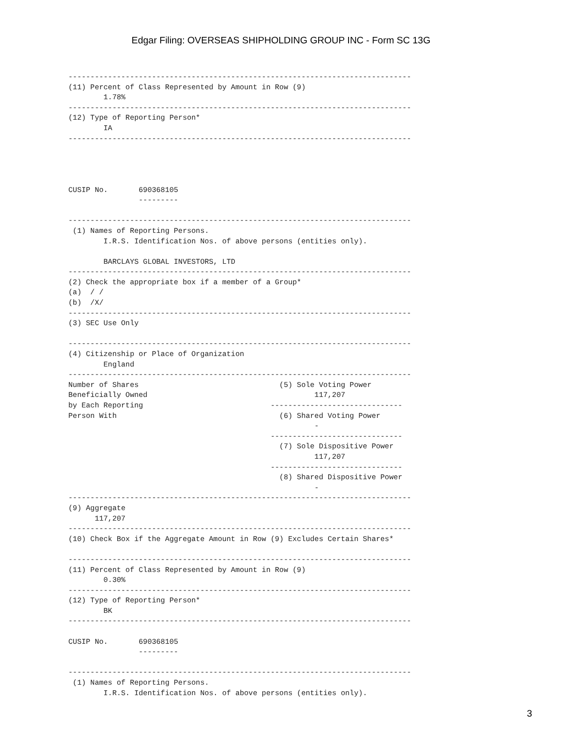Edgar Filing: OVERSEAS SHIPHOLDING GROUP INC - Form SC 13G
------------------------------------------------------------------------------
(11) Percent of Class Represented by Amount in Row (9)
        1.78%
------------------------------------------------------------------------------
(12) Type of Reporting Person*
        IA
------------------------------------------------------------------------------




CUSIP No.       690368105
                ---------

------------------------------------------------------------------------------
 (1) Names of Reporting Persons.
        I.R.S. Identification Nos. of above persons (entities only).

        BARCLAYS GLOBAL INVESTORS, LTD
------------------------------------------------------------------------------
(2) Check the appropriate box if a member of a Group*
(a)  / /
(b)  /X/
------------------------------------------------------------------------------
(3) SEC Use Only

------------------------------------------------------------------------------
(4) Citizenship or Place of Organization
        England
------------------------------------------------------------------------------
Number of Shares                                (5) Sole Voting Power
Beneficially Owned                                      117,207
by Each Reporting                             ------------------------------
Person With                                     (6) Shared Voting Power
                                                        -
                                              ------------------------------
                                                (7) Sole Dispositive Power
                                                        117,207
                                              ------------------------------
                                                (8) Shared Dispositive Power
                                                        -
------------------------------------------------------------------------------
(9) Aggregate
      117,207
------------------------------------------------------------------------------
(10) Check Box if the Aggregate Amount in Row (9) Excludes Certain Shares*

------------------------------------------------------------------------------
(11) Percent of Class Represented by Amount in Row (9)
        0.30%
------------------------------------------------------------------------------
(12) Type of Reporting Person*
        BK
------------------------------------------------------------------------------

CUSIP No.       690368105
                ---------

------------------------------------------------------------------------------
 (1) Names of Reporting Persons.
        I.R.S. Identification Nos. of above persons (entities only).
3